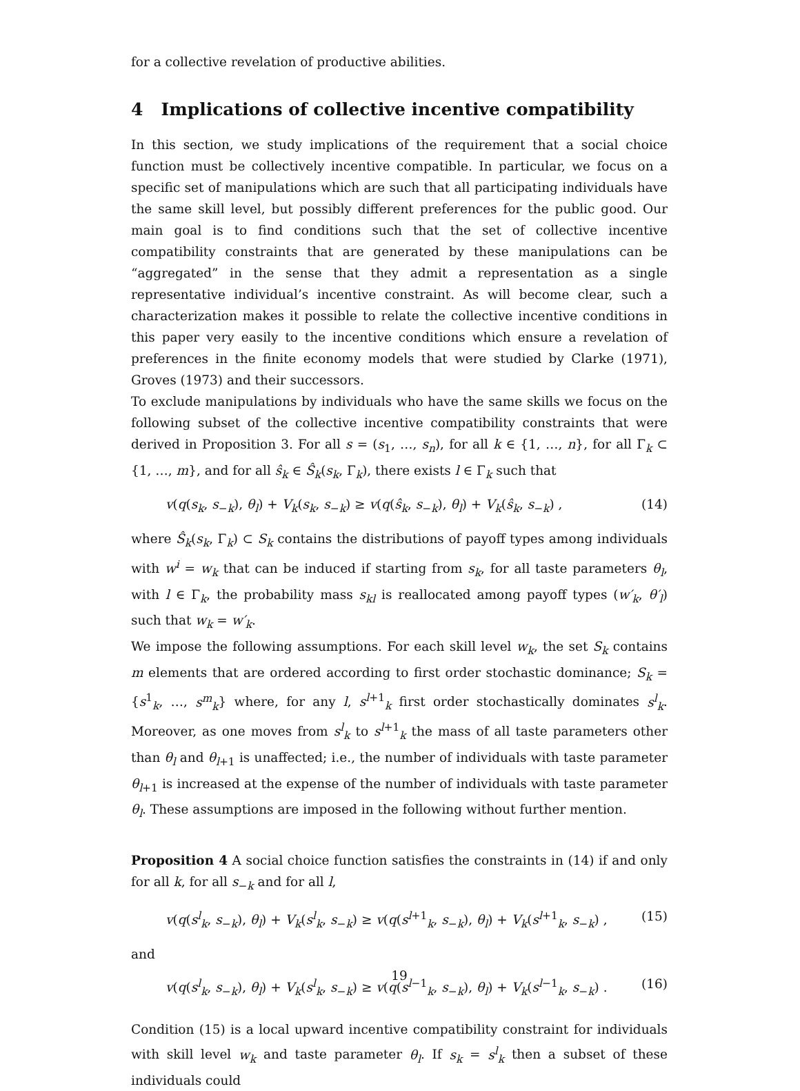for a collective revelation of productive abilities.
4 Implications of collective incentive compatibility
In this section, we study implications of the requirement that a social choice function must be collectively incentive compatible. In particular, we focus on a specific set of manipulations which are such that all participating individuals have the same skill level, but possibly different preferences for the public good. Our main goal is to find conditions such that the set of collective incentive compatibility constraints that are generated by these manipulations can be “aggregated” in the sense that they admit a representation as a single representative individual’s incentive constraint. As will become clear, such a characterization makes it possible to relate the collective incentive conditions in this paper very easily to the incentive conditions which ensure a revelation of preferences in the finite economy models that were studied by Clarke (1971), Groves (1973) and their successors.
To exclude manipulations by individuals who have the same skills we focus on the following subset of the collective incentive compatibility constraints that were derived in Proposition 3. For all s = (s<sub>1</sub>, …, s<sub>n</sub>), for all k ∈ {1, …, n}, for all Γ<sub>k</sub> ⊂ {1, …, m}, and for all ŝ<sub>k</sub> ∈ Ŝ<sub>k</sub>(s<sub>k</sub>, Γ<sub>k</sub>), there exists l ∈ Γ<sub>k</sub> such that
v(q(s<sub>k</sub>, s<sub>−k</sub>), θ<sub>l</sub>) + V<sub>k</sub>(s<sub>k</sub>, s<sub>−k</sub>) ≥ v(q(ŝ<sub>k</sub>, s<sub>−k</sub>), θ<sub>l</sub>) + V<sub>k</sub>(ŝ<sub>k</sub>, s<sub>−k</sub>) , (14)
where Ŝ<sub>k</sub>(s<sub>k</sub>, Γ<sub>k</sub>) ⊂ S<sub>k</sub> contains the distributions of payoff types among individuals with w<sup>i</sup> = w<sub>k</sub> that can be induced if starting from s<sub>k</sub>, for all taste parameters θ<sub>l</sub>, with l ∈ Γ<sub>k</sub>, the probability mass s<sub>kl</sub> is reallocated among payoff types (w′<sub>k</sub>, θ′<sub>l</sub>) such that w<sub>k</sub> = w′<sub>k</sub>.
We impose the following assumptions. For each skill level w<sub>k</sub>, the set S<sub>k</sub> contains m elements that are ordered according to first order stochastic dominance; S<sub>k</sub> = {s<sup>1</sup><sub>k</sub>, …, s<sup>m</sup><sub>k</sub>} where, for any l, s<sup>l+1</sup><sub>k</sub> first order stochastically dominates s<sup>l</sup><sub>k</sub>. Moreover, as one moves from s<sup>l</sup><sub>k</sub> to s<sup>l+1</sup><sub>k</sub> the mass of all taste parameters other than θ<sub>l</sub> and θ<sub>l+1</sub> is unaffected; i.e., the number of individuals with taste parameter θ<sub>l+1</sub> is increased at the expense of the number of individuals with taste parameter θ<sub>l</sub>. These assumptions are imposed in the following without further mention.
Proposition 4 A social choice function satisfies the constraints in (14) if and only for all k, for all s<sub>−k</sub> and for all l,
v(q(s<sup>l</sup><sub>k</sub>, s<sub>−k</sub>), θ<sub>l</sub>) + V<sub>k</sub>(s<sup>l</sup><sub>k</sub>, s<sub>−k</sub>) ≥ v(q(s<sup>l+1</sup><sub>k</sub>, s<sub>−k</sub>), θ<sub>l</sub>) + V<sub>k</sub>(s<sup>l+1</sup><sub>k</sub>, s<sub>−k</sub>) , (15)
and
v(q(s<sup>l</sup><sub>k</sub>, s<sub>−k</sub>), θ<sub>l</sub>) + V<sub>k</sub>(s<sup>l</sup><sub>k</sub>, s<sub>−k</sub>) ≥ v(q(s<sup>l−1</sup><sub>k</sub>, s<sub>−k</sub>), θ<sub>l</sub>) + V<sub>k</sub>(s<sup>l−1</sup><sub>k</sub>, s<sub>−k</sub>) . (16)
Condition (15) is a local upward incentive compatibility constraint for individuals with skill level w<sub>k</sub> and taste parameter θ<sub>l</sub>. If s<sub>k</sub> = s<sup>l</sup><sub>k</sub> then a subset of these individuals could
19